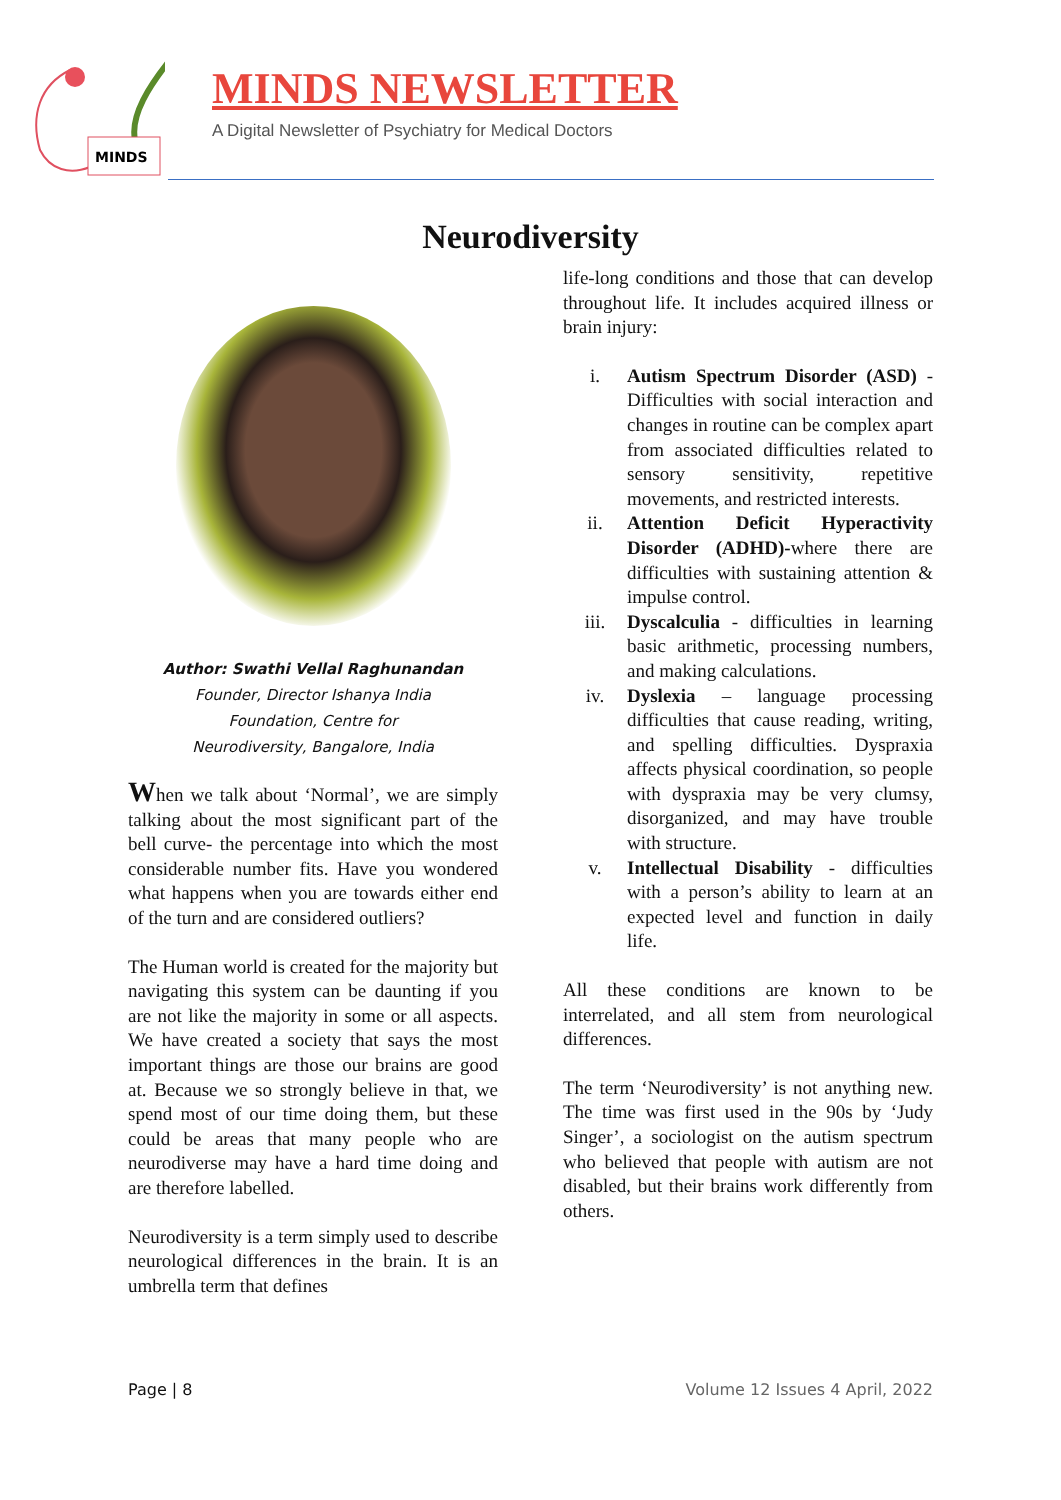MINDS
MINDS NEWSLETTER
A Digital Newsletter of Psychiatry for Medical Doctors
Neurodiversity
Author: Swathi Vellal Raghunandan
Founder, Director Ishanya India
Foundation, Centre for
Neurodiversity, Bangalore, India
When we talk about ‘Normal’, we are simply talking about the most significant part of the bell curve- the percentage into which the most considerable number fits. Have you wondered what happens when you are towards either end of the turn and are considered outliers?
The Human world is created for the majority but navigating this system can be daunting if you are not like the majority in some or all aspects. We have created a society that says the most important things are those our brains are good at. Because we so strongly believe in that, we spend most of our time doing them, but these could be areas that many people who are neurodiverse may have a hard time doing and are therefore labelled.
Neurodiversity is a term simply used to describe neurological differences in the brain. It is an umbrella term that defines
life-long conditions and those that can develop throughout life. It includes acquired illness or brain injury:
i. Autism Spectrum Disorder (ASD) - Difficulties with social interaction and changes in routine can be complex apart from associated difficulties related to sensory sensitivity, repetitive movements, and restricted interests.
ii. Attention Deficit Hyperactivity Disorder (ADHD)-where there are difficulties with sustaining attention & impulse control.
iii. Dyscalculia - difficulties in learning basic arithmetic, processing numbers, and making calculations.
iv. Dyslexia – language processing difficulties that cause reading, writing, and spelling difficulties. Dyspraxia affects physical coordination, so people with dyspraxia may be very clumsy, disorganized, and may have trouble with structure.
v. Intellectual Disability - difficulties with a person’s ability to learn at an expected level and function in daily life.
All these conditions are known to be interrelated, and all stem from neurological differences.
The term ‘Neurodiversity’ is not anything new. The time was first used in the 90s by ‘Judy Singer’, a sociologist on the autism spectrum who believed that people with autism are not disabled, but their brains work differently from others.
Page | 8 Volume 12 Issues 4 April, 2022